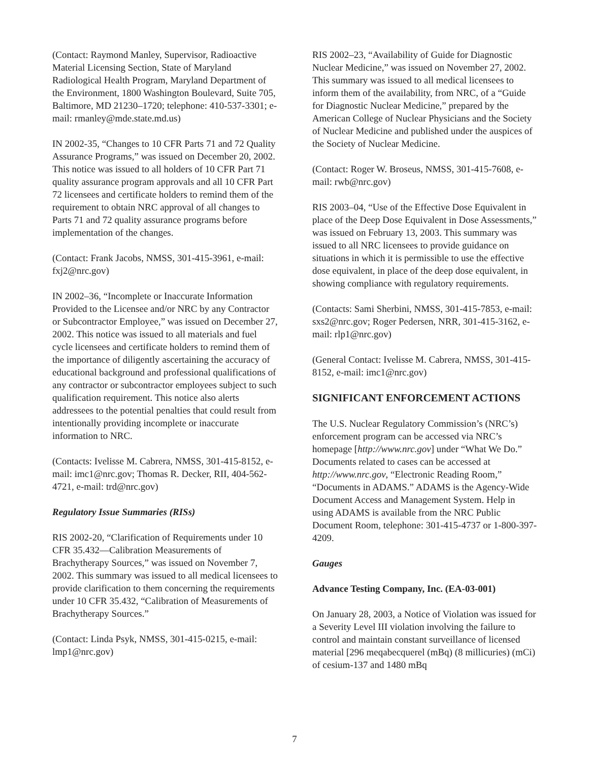(Contact: Raymond Manley, Supervisor, Radioactive Material Licensing Section, State of Maryland Radiological Health Program, Maryland Department of the Environment, 1800 Washington Boulevard, Suite 705, Baltimore, MD 21230–1720; telephone: 410-537-3301; e-mail: rmanley@mde.state.md.us)
IN 2002-35, “Changes to 10 CFR Parts 71 and 72 Quality Assurance Programs,” was issued on December 20, 2002. This notice was issued to all holders of 10 CFR Part 71 quality assurance program approvals and all 10 CFR Part 72 licensees and certificate holders to remind them of the requirement to obtain NRC approval of all changes to Parts 71 and 72 quality assurance programs before implementation of the changes.
(Contact: Frank Jacobs, NMSS, 301-415-3961, e-mail: fxj2@nrc.gov)
IN 2002–36, “Incomplete or Inaccurate Information Provided to the Licensee and/or NRC by any Contractor or Subcontractor Employee,” was issued on December 27, 2002. This notice was issued to all materials and fuel cycle licensees and certificate holders to remind them of the importance of diligently ascertaining the accuracy of educational background and professional qualifications of any contractor or subcontractor employees subject to such qualification requirement. This notice also alerts addressees to the potential penalties that could result from intentionally providing incomplete or inaccurate information to NRC.
(Contacts: Ivelisse M. Cabrera, NMSS, 301-415-8152, e-mail: imc1@nrc.gov; Thomas R. Decker, RII, 404-562-4721, e-mail: trd@nrc.gov)
Regulatory Issue Summaries (RISs)
RIS 2002-20, “Clarification of Requirements under 10 CFR 35.432—Calibration Measurements of Brachytherapy Sources,” was issued on November 7, 2002. This summary was issued to all medical licensees to provide clarification to them concerning the requirements under 10 CFR 35.432, “Calibration of Measurements of Brachytherapy Sources.”
(Contact: Linda Psyk, NMSS, 301-415-0215, e-mail: lmp1@nrc.gov)
RIS 2002–23, “Availability of Guide for Diagnostic Nuclear Medicine,” was issued on November 27, 2002. This summary was issued to all medical licensees to inform them of the availability, from NRC, of a “Guide for Diagnostic Nuclear Medicine,” prepared by the American College of Nuclear Physicians and the Society of Nuclear Medicine and published under the auspices of the Society of Nuclear Medicine.
(Contact: Roger W. Broseus, NMSS, 301-415-7608, e-mail: rwb@nrc.gov)
RIS 2003–04, “Use of the Effective Dose Equivalent in place of the Deep Dose Equivalent in Dose Assessments,” was issued on February 13, 2003. This summary was issued to all NRC licensees to provide guidance on situations in which it is permissible to use the effective dose equivalent, in place of the deep dose equivalent, in showing compliance with regulatory requirements.
(Contacts: Sami Sherbini, NMSS, 301-415-7853, e-mail: sxs2@nrc.gov; Roger Pedersen, NRR, 301-415-3162, e-mail: rlp1@nrc.gov)
(General Contact: Ivelisse M. Cabrera, NMSS, 301-415-8152, e-mail: imc1@nrc.gov)
SIGNIFICANT ENFORCEMENT ACTIONS
The U.S. Nuclear Regulatory Commission’s (NRC’s) enforcement program can be accessed via NRC’s homepage [http://www.nrc.gov] under “What We Do.” Documents related to cases can be accessed at http://www.nrc.gov, “Electronic Reading Room,” “Documents in ADAMS.” ADAMS is the Agency-Wide Document Access and Management System. Help in using ADAMS is available from the NRC Public Document Room, telephone: 301-415-4737 or 1-800-397-4209.
Gauges
Advance Testing Company, Inc. (EA-03-001)
On January 28, 2003, a Notice of Violation was issued for a Severity Level III violation involving the failure to control and maintain constant surveillance of licensed material [296 meqabecquerel (mBq) (8 millicuries) (mCi) of cesium-137 and 1480 mBq
7